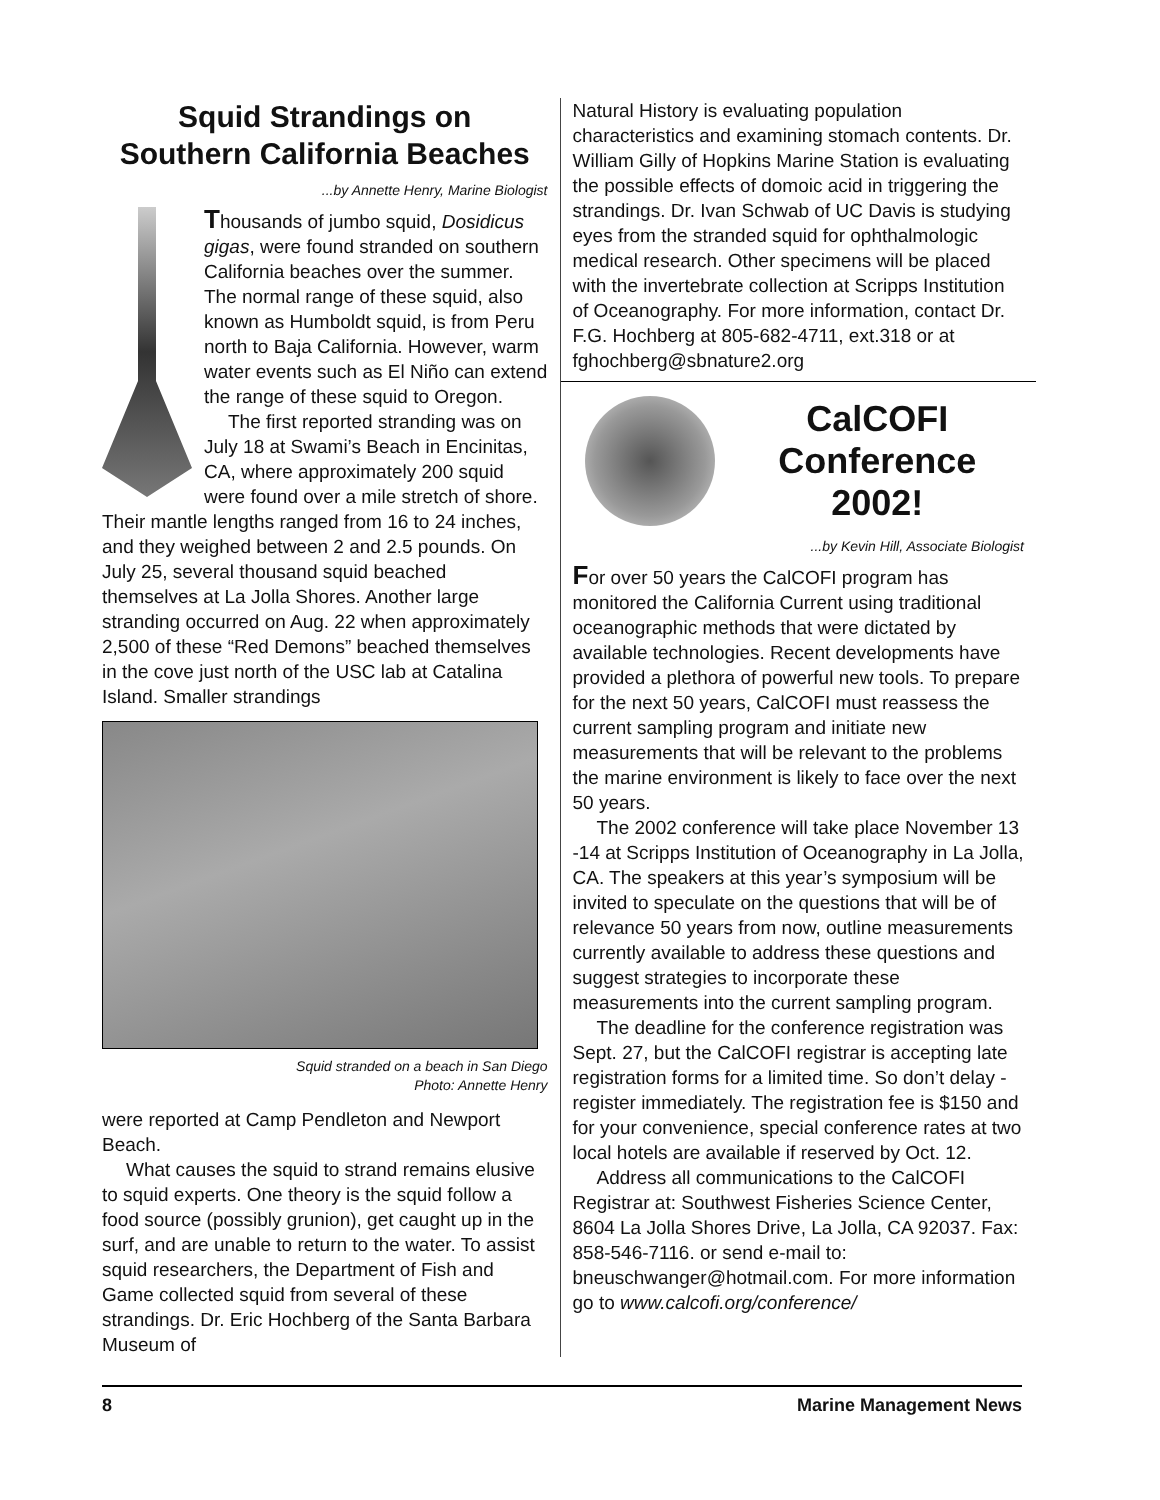Squid Strandings on
Southern California Beaches
...by Annette Henry, Marine Biologist
Thousands of jumbo squid, Dosidicus gigas, were found stranded on southern California beaches over the summer. The normal range of these squid, also known as Humboldt squid, is from Peru north to Baja California. However, warm water events such as El Niño can extend the range of these squid to Oregon.
The first reported stranding was on July 18 at Swami’s Beach in Encinitas, CA, where approximately 200 squid were found over a mile stretch of shore. Their mantle lengths ranged from 16 to 24 inches, and they weighed between 2 and 2.5 pounds. On July 25, several thousand squid beached themselves at La Jolla Shores. Another large stranding occurred on Aug. 22 when approximately 2,500 of these “Red Demons” beached themselves in the cove just north of the USC lab at Catalina Island. Smaller strandings
Squid stranded on a beach in San Diego
Photo: Annette Henry
were reported at Camp Pendleton and Newport Beach.
What causes the squid to strand remains elusive to squid experts. One theory is the squid follow a food source (possibly grunion), get caught up in the surf, and are unable to return to the water. To assist squid researchers, the Department of Fish and Game collected squid from several of these strandings. Dr. Eric Hochberg of the Santa Barbara Museum of
Natural History is evaluating population characteristics and examining stomach contents. Dr. William Gilly of Hopkins Marine Station is evaluating the possible effects of domoic acid in triggering the strandings. Dr. Ivan Schwab of UC Davis is studying eyes from the stranded squid for ophthalmologic medical research. Other specimens will be placed with the invertebrate collection at Scripps Institution of Oceanography. For more information, contact Dr. F.G. Hochberg at 805-682-4711, ext.318 or at fghochberg@sbnature2.org
CalCOFI
Conference
2002!
...by Kevin Hill, Associate Biologist
For over 50 years the CalCOFI program has monitored the California Current using traditional oceanographic methods that were dictated by available technologies. Recent developments have provided a plethora of powerful new tools. To prepare for the next 50 years, CalCOFI must reassess the current sampling program and initiate new measurements that will be relevant to the problems the marine environment is likely to face over the next 50 years.
The 2002 conference will take place November 13 -14 at Scripps Institution of Oceanography in La Jolla, CA. The speakers at this year’s symposium will be invited to speculate on the questions that will be of relevance 50 years from now, outline measurements currently available to address these questions and suggest strategies to incorporate these measurements into the current sampling program.
The deadline for the conference registration was Sept. 27, but the CalCOFI registrar is accepting late registration forms for a limited time. So don’t delay - register immediately. The registration fee is $150 and for your convenience, special conference rates at two local hotels are available if reserved by Oct. 12.
Address all communications to the CalCOFI Registrar at: Southwest Fisheries Science Center, 8604 La Jolla Shores Drive, La Jolla, CA 92037. Fax: 858-546-7116. or send e-mail to: bneuschwanger@hotmail.com. For more information go to www.calcofi.org/conference/
8 Marine Management News